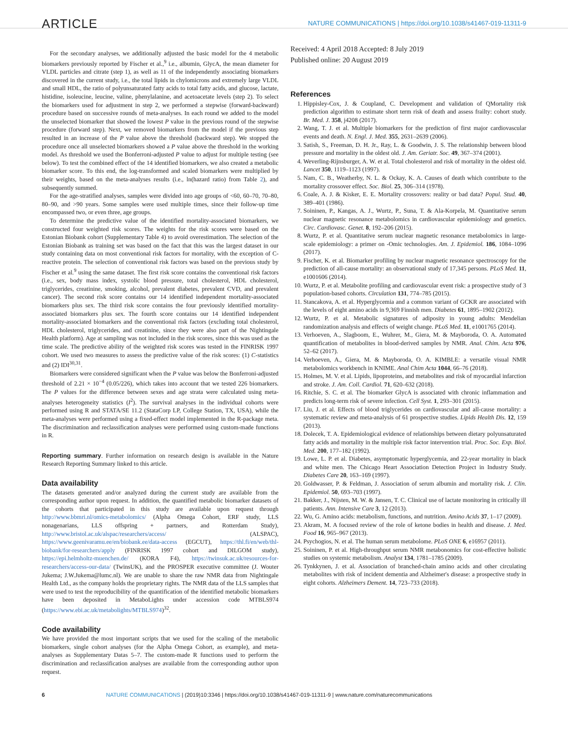ARTICLE NATURE COMMUNICATIONS | https://doi.org/10.1038/s41467-019-11311-9
For the secondary analyses, we additionally adjusted the basic model for the 4 metabolic biomarkers previously reported by Fischer et al.,<sup>9</sup> i.e., albumin, GlycA, the mean diameter for VLDL particles and citrate (step 1), as well as 11 of the independently associating biomarkers discovered in the current study, i.e., the total lipids in chylomicrons and extremely large VLDL and small HDL, the ratio of polyunsaturated fatty acids to total fatty acids, and glucose, lactate, histidine, isoleucine, leucine, valine, phenylalanine, and acetoacetate levels (step 2). To select the biomarkers used for adjustment in step 2, we performed a stepwise (forward-backward) procedure based on successive rounds of meta-analyses. In each round we added to the model the unselected biomarker that showed the lowest P value in the previous round of the stepwise procedure (forward step). Next, we removed biomarkers from the model if the previous step resulted in an increase of the P value above the threshold (backward step). We stopped the procedure once all unselected biomarkers showed a P value above the threshold in the working model. As threshold we used the Bonferroni-adjusted P value to adjust for multiple testing (see below). To test the combined effect of the 14 identified biomarkers, we also created a metabolic biomarker score. To this end, the log-transformed and scaled biomarkers were multiplied by their weights, based on the meta-analyses results (i.e., ln(hazard ratio) from Table 2), and subsequently summed.
For the age-stratified analyses, samples were divided into age groups of <60, 60–70, 70–80, 80–90, and >90 years. Some samples were used multiple times, since their follow-up time encompassed two, or even three, age groups.
To determine the predictive value of the identified mortality-associated biomarkers, we constructed four weighted risk scores. The weights for the risk scores were based on the Estonian Biobank cohort (Supplementary Table 4) to avoid overestimation. The selection of the Estonian Biobank as training set was based on the fact that this was the largest dataset in our study containing data on most conventional risk factors for mortality, with the exception of C-reactive protein. The selection of conventional risk factors was based on the previous study by Fischer et al.<sup>9</sup> using the same dataset. The first risk score contains the conventional risk factors (i.e., sex, body mass index, systolic blood pressure, total cholesterol, HDL cholesterol, triglycerides, creatinine, smoking, alcohol, prevalent diabetes, prevalent CVD, and prevalent cancer). The second risk score contains our 14 identified independent mortality-associated biomarkers plus sex. The third risk score contains the four previously identified mortality-associated biomarkers plus sex. The fourth score contains our 14 identified independent mortality-associated biomarkers and the conventional risk factors (excluding total cholesterol, HDL cholesterol, triglycerides, and creatinine, since they were also part of the Nightingale Health platform). Age at sampling was not included in the risk scores, since this was used as the time scale. The predictive ability of the weighted risk scores was tested in the FINRISK 1997 cohort. We used two measures to assess the predictive value of the risk scores: (1) C-statistics and (2) IDI<sup>30,31</sup>.
Biomarkers were considered significant when the P value was below the Bonferroni-adjusted threshold of 2.21 × 10<sup>−4</sup> (0.05/226), which takes into account that we tested 226 biomarkers. The P values for the difference between sexes and age strata were calculated using meta-analyses heterogeneity statistics (I<sup>2</sup>). The survival analyses in the individual cohorts were performed using R and STATA/SE 11.2 (StataCorp LP, College Station, TX, USA), while the meta-analyses were performed using a fixed-effect model implemented in the R-package meta. The discrimination and reclassification analyses were performed using custom-made functions in R.
Reporting summary. Further information on research design is available in the Nature Research Reporting Summary linked to this article.
Data availability
The datasets generated and/or analyzed during the current study are available from the corresponding author upon request. In addition, the quantified metabolic biomarker datasets of the cohorts that participated in this study are available upon request through http://www.bbmri.nl/omics-metabolomics/ (Alpha Omega Cohort, ERF study, LLS nonagenarians, LLS offspring + partners, and Rotterdam Study), http://www.bristol.ac.uk/alspac/researchers/access/ (ALSPAC), https://www.geenivaramu.ee/en/biobank.ee/data-access (EGCUT), https://thl.fi/en/web/thl-biobank/for-researchers/apply (FINRISK 1997 cohort and DILGOM study), https://epi.helmholtz-muenchen.de/ (KORA F4), https://twinsuk.ac.uk/resources-for-researchers/access-our-data/ (TwinsUK), and the PROSPER executive committee (J. Wouter Jukema; J.W.Jukema@lumc.nl). We are unable to share the raw NMR data from Nightingale Health Ltd., as the company holds the proprietary rights. The NMR data of the LLS samples that were used to test the reproducibility of the quantification of the identified metabolic biomarkers have been deposited in MetaboLights under accession code MTBLS974 (https://www.ebi.ac.uk/metabolights/MTBLS974)<sup>32</sup>.
Code availability
We have provided the most important scripts that we used for the scaling of the metabolic biomarkers, single cohort analyses (for the Alpha Omega Cohort, as example), and meta-analyses as Supplementary Datas 5–7. The custom-made R functions used to perform the discrimination and reclassification analyses are available from the corresponding author upon request.
Received: 4 April 2018 Accepted: 8 July 2019
Published online: 20 August 2019
References
1. Hippisley-Cox, J. & Coupland, C. Development and validation of QMortality risk prediction algorithm to estimate short term risk of death and assess frailty: cohort study. Br. Med. J. 358, j4208 (2017).
2. Wang, T. J. et al. Multiple biomarkers for the prediction of first major cardiovascular events and death. N. Engl. J. Med. 355, 2631–2639 (2006).
3. Satish, S., Freeman, D. H. Jr., Ray, L. & Goodwin, J. S. The relationship between blood pressure and mortality in the oldest old. J. Am. Geriatr. Soc. 49, 367–374 (2001).
4. Weverling-Rijnsburger, A. W. et al. Total cholesterol and risk of mortality in the oldest old. Lancet 350, 1119–1123 (1997).
5. Nam, C. B., Weatherby, N. L. & Ockay, K. A. Causes of death which contribute to the mortality crossover effect. Soc. Biol. 25, 306–314 (1978).
6. Coale, A. J. & Kisker, E. E. Mortality crossovers: reality or bad data? Popul. Stud. 40, 389–401 (1986).
7. Soininen, P., Kangas, A. J., Wurtz, P., Suna, T. & Ala-Korpela, M. Quantitative serum nuclear magnetic resonance metabolomics in cardiovascular epidemiology and genetics. Circ. Cardiovasc. Genet. 8, 192–206 (2015).
8. Wurtz, P. et al. Quantitative serum nuclear magnetic resonance metabolomics in large-scale epidemiology: a primer on -Omic technologies. Am. J. Epidemiol. 186, 1084–1096 (2017).
9. Fischer, K. et al. Biomarker profiling by nuclear magnetic resonance spectroscopy for the prediction of all-cause mortality: an observational study of 17,345 persons. PLoS Med. 11, e1001606 (2014).
10. Wurtz, P. et al. Metabolite profiling and cardiovascular event risk: a prospective study of 3 population-based cohorts. Circulation 131, 774–785 (2015).
11. Stancakova, A. et al. Hyperglycemia and a common variant of GCKR are associated with the levels of eight amino acids in 9,369 Finnish men. Diabetes 61, 1895–1902 (2012).
12. Wurtz, P. et al. Metabolic signatures of adiposity in young adults: Mendelian randomization analysis and effects of weight change. PLoS Med. 11, e1001765 (2014).
13. Verhoeven, A., Slagboom, E., Wuhrer, M., Giera, M. & Mayboroda, O. A. Automated quantification of metabolites in blood-derived samples by NMR. Anal. Chim. Acta 976, 52–62 (2017).
14. Verhoeven, A., Giera, M. & Mayboroda, O. A. KIMBLE: a versatile visual NMR metabolomics workbench in KNIME. Anal Chim Acta 1044, 66–76 (2018).
15. Holmes, M. V. et al. Lipids, lipoproteins, and metabolites and risk of myocardial infarction and stroke. J. Am. Coll. Cardiol. 71, 620–632 (2018).
16. Ritchie, S. C. et al. The biomarker GlycA is associated with chronic inflammation and predicts long-term risk of severe infection. Cell Syst. 1, 293–301 (2015).
17. Liu, J. et al. Effects of blood triglycerides on cardiovascular and all-cause mortality: a systematic review and meta-analysis of 61 prospective studies. Lipids Health Dis. 12, 159 (2013).
18. Dolecek, T. A. Epidemiological evidence of relationships between dietary polyunsaturated fatty acids and mortality in the multiple risk factor intervention trial. Proc. Soc. Exp. Biol. Med. 200, 177–182 (1992).
19. Lowe, L. P. et al. Diabetes, asymptomatic hyperglycemia, and 22-year mortality in black and white men. The Chicago Heart Association Detection Project in Industry Study. Diabetes Care 20, 163–169 (1997).
20. Goldwasser, P. & Feldman, J. Association of serum albumin and mortality risk. J. Clin. Epidemiol. 50, 693–703 (1997).
21. Bakker, J., Nijsten, M. W. & Jansen, T. C. Clinical use of lactate monitoring in critically ill patients. Ann. Intensive Care 3, 12 (2013).
22. Wu, G. Amino acids: metabolism, functions, and nutrition. Amino Acids 37, 1–17 (2009).
23. Akram, M. A focused review of the role of ketone bodies in health and disease. J. Med. Food 16, 965–967 (2013).
24. Psychogios, N. et al. The human serum metabolome. PLoS ONE 6, e16957 (2011).
25. Soininen, P. et al. High-throughput serum NMR metabonomics for cost-effective holistic studies on systemic metabolism. Analyst 134, 1781–1785 (2009).
26. Tynkkynen, J. et al. Association of branched-chain amino acids and other circulating metabolites with risk of incident dementia and Alzheimer's disease: a prospective study in eight cohorts. Alzheimers Dement. 14, 723–733 (2018).
6 NATURE COMMUNICATIONS | (2019)10:3346 | https://doi.org/10.1038/s41467-019-11311-9 | www.nature.com/naturecommunications